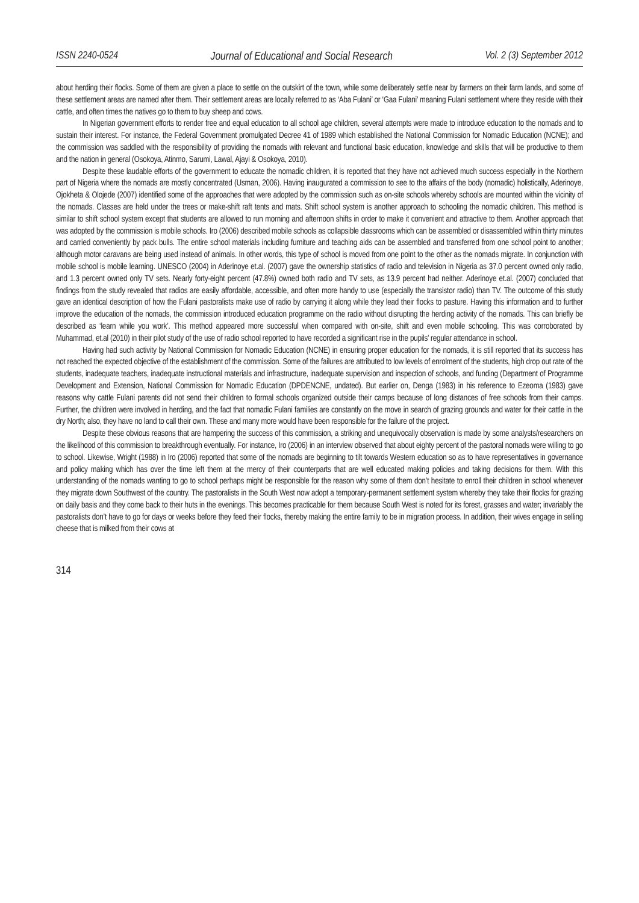ISSN 2240-0524 Journal of Educational and Social Research Vol. 2 (3) September 2012
about herding their flocks. Some of them are given a place to settle on the outskirt of the town, while some deliberately settle near by farmers on their farm lands, and some of these settlement areas are named after them. Their settlement areas are locally referred to as ‘Aba Fulani’ or ‘Gaa Fulani’ meaning Fulani settlement where they reside with their cattle, and often times the natives go to them to buy sheep and cows.
In Nigerian government efforts to render free and equal education to all school age children, several attempts were made to introduce education to the nomads and to sustain their interest. For instance, the Federal Government promulgated Decree 41 of 1989 which established the National Commission for Nomadic Education (NCNE); and the commission was saddled with the responsibility of providing the nomads with relevant and functional basic education, knowledge and skills that will be productive to them and the nation in general (Osokoya, Atinmo, Sarumi, Lawal, Ajayi & Osokoya, 2010).
Despite these laudable efforts of the government to educate the nomadic children, it is reported that they have not achieved much success especially in the Northern part of Nigeria where the nomads are mostly concentrated (Usman, 2006). Having inaugurated a commission to see to the affairs of the body (nomadic) holistically, Aderinoye, Ojokheta & Olojede (2007) identified some of the approaches that were adopted by the commission such as on-site schools whereby schools are mounted within the vicinity of the nomads. Classes are held under the trees or make-shift raft tents and mats. Shift school system is another approach to schooling the nomadic children. This method is similar to shift school system except that students are allowed to run morning and afternoon shifts in order to make it convenient and attractive to them. Another approach that was adopted by the commission is mobile schools. Iro (2006) described mobile schools as collapsible classrooms which can be assembled or disassembled within thirty minutes and carried conveniently by pack bulls. The entire school materials including furniture and teaching aids can be assembled and transferred from one school point to another; although motor caravans are being used instead of animals. In other words, this type of school is moved from one point to the other as the nomads migrate. In conjunction with mobile school is mobile learning. UNESCO (2004) in Aderinoye et.al. (2007) gave the ownership statistics of radio and television in Nigeria as 37.0 percent owned only radio, and 1.3 percent owned only TV sets. Nearly forty-eight percent (47.8%) owned both radio and TV sets, as 13.9 percent had neither. Aderinoye et.al. (2007) concluded that findings from the study revealed that radios are easily affordable, accessible, and often more handy to use (especially the transistor radio) than TV. The outcome of this study gave an identical description of how the Fulani pastoralists make use of radio by carrying it along while they lead their flocks to pasture. Having this information and to further improve the education of the nomads, the commission introduced education programme on the radio without disrupting the herding activity of the nomads. This can briefly be described as ‘learn while you work’. This method appeared more successful when compared with on-site, shift and even mobile schooling. This was corroborated by Muhammad, et.al (2010) in their pilot study of the use of radio school reported to have recorded a significant rise in the pupils’ regular attendance in school.
Having had such activity by National Commission for Nomadic Education (NCNE) in ensuring proper education for the nomads, it is still reported that its success has not reached the expected objective of the establishment of the commission. Some of the failures are attributed to low levels of enrolment of the students, high drop out rate of the students, inadequate teachers, inadequate instructional materials and infrastructure, inadequate supervision and inspection of schools, and funding (Department of Programme Development and Extension, National Commission for Nomadic Education (DPDENCNE, undated). But earlier on, Denga (1983) in his reference to Ezeoma (1983) gave reasons why cattle Fulani parents did not send their children to formal schools organized outside their camps because of long distances of free schools from their camps. Further, the children were involved in herding, and the fact that nomadic Fulani families are constantly on the move in search of grazing grounds and water for their cattle in the dry North; also, they have no land to call their own. These and many more would have been responsible for the failure of the project.
Despite these obvious reasons that are hampering the success of this commission, a striking and unequivocally observation is made by some analysts/researchers on the likelihood of this commission to breakthrough eventually. For instance, Iro (2006) in an interview observed that about eighty percent of the pastoral nomads were willing to go to school. Likewise, Wright (1988) in Iro (2006) reported that some of the nomads are beginning to tilt towards Western education so as to have representatives in governance and policy making which has over the time left them at the mercy of their counterparts that are well educated making policies and taking decisions for them. With this understanding of the nomads wanting to go to school perhaps might be responsible for the reason why some of them don’t hesitate to enroll their children in school whenever they migrate down Southwest of the country. The pastoralists in the South West now adopt a temporary-permanent settlement system whereby they take their flocks for grazing on daily basis and they come back to their huts in the evenings. This becomes practicable for them because South West is noted for its forest, grasses and water; invariably the pastoralists don’t have to go for days or weeks before they feed their flocks, thereby making the entire family to be in migration process. In addition, their wives engage in selling cheese that is milked from their cows at
314